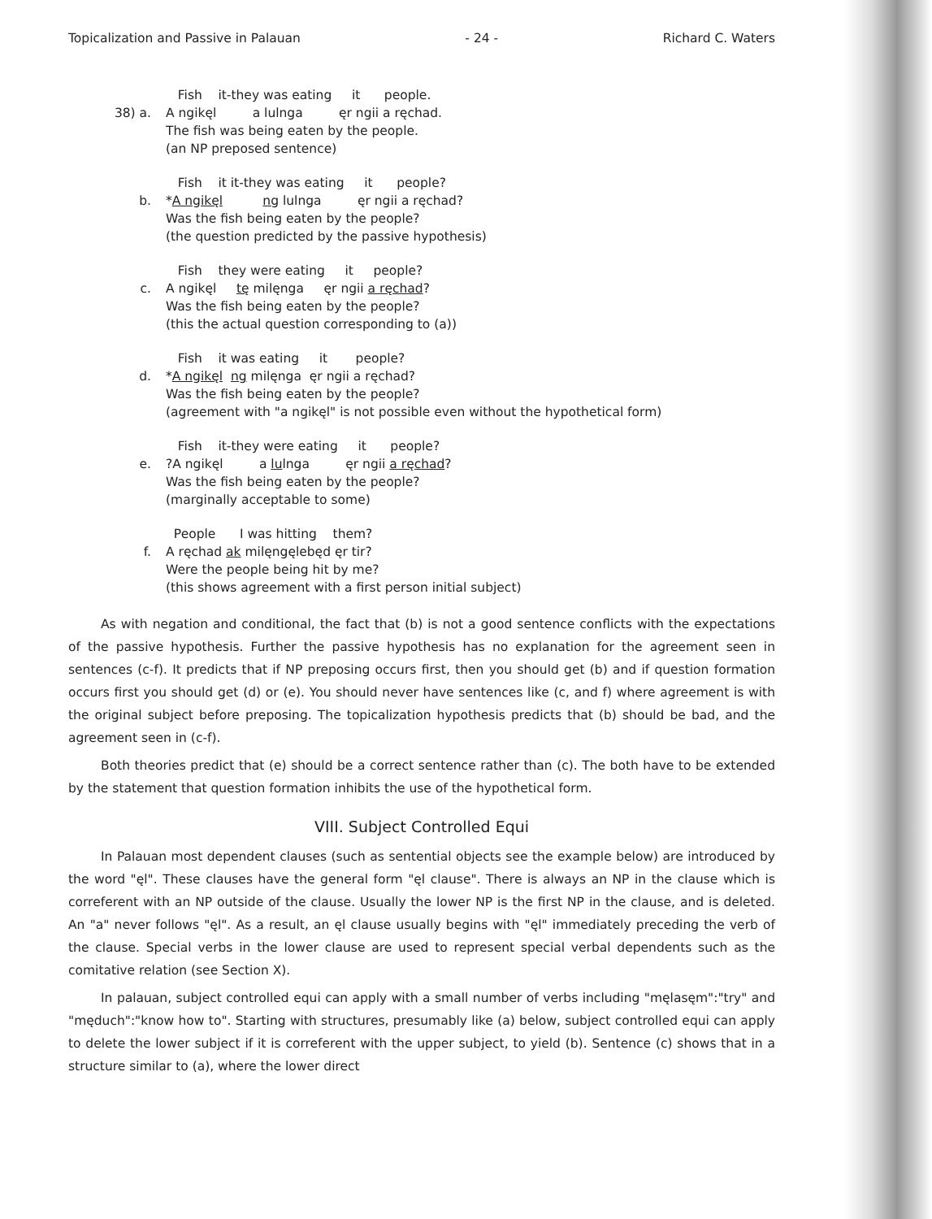Topicalization and Passive in Palauan - 24 - Richard C. Waters
38) a. Fish it-they was eating it people. A ngikęl a lulnga ęr ngii a ręchad. The fish was being eaten by the people. (an NP preposed sentence)
b. Fish it it-they was eating it people? *A ngikęl ng lulnga ęr ngii a ręchad? Was the fish being eaten by the people? (the question predicted by the passive hypothesis)
c. Fish they were eating it people? A ngikęl tę milęnga ęr ngii a ręchad? Was the fish being eaten by the people? (this the actual question corresponding to (a))
d. Fish it was eating it people? *A ngikęl ng milęnga ęr ngii a ręchad? Was the fish being eaten by the people? (agreement with "a ngikęl" is not possible even without the hypothetical form)
e. Fish it-they were eating it people? ?A ngikęl a lulnga ęr ngii a ręchad? Was the fish being eaten by the people? (marginally acceptable to some)
f. People I was hitting them? A ręchad ak milęngęlebęd ęr tir? Were the people being hit by me? (this shows agreement with a first person initial subject)
As with negation and conditional, the fact that (b) is not a good sentence conflicts with the expectations of the passive hypothesis. Further the passive hypothesis has no explanation for the agreement seen in sentences (c-f). It predicts that if NP preposing occurs first, then you should get (b) and if question formation occurs first you should get (d) or (e). You should never have sentences like (c, and f) where agreement is with the original subject before preposing. The topicalization hypothesis predicts that (b) should be bad, and the agreement seen in (c-f).
Both theories predict that (e) should be a correct sentence rather than (c). The both have to be extended by the statement that question formation inhibits the use of the hypothetical form.
VIII. Subject Controlled Equi
In Palauan most dependent clauses (such as sentential objects see the example below) are introduced by the word "ęl". These clauses have the general form "ęl clause". There is always an NP in the clause which is correferent with an NP outside of the clause. Usually the lower NP is the first NP in the clause, and is deleted. An "a" never follows "ęl". As a result, an ęl clause usually begins with "ęl" immediately preceding the verb of the clause. Special verbs in the lower clause are used to represent special verbal dependents such as the comitative relation (see Section X).
In palauan, subject controlled equi can apply with a small number of verbs including "męlasęm":"try" and "męduch":"know how to". Starting with structures, presumably like (a) below, subject controlled equi can apply to delete the lower subject if it is correferent with the upper subject, to yield (b). Sentence (c) shows that in a structure similar to (a), where the lower direct